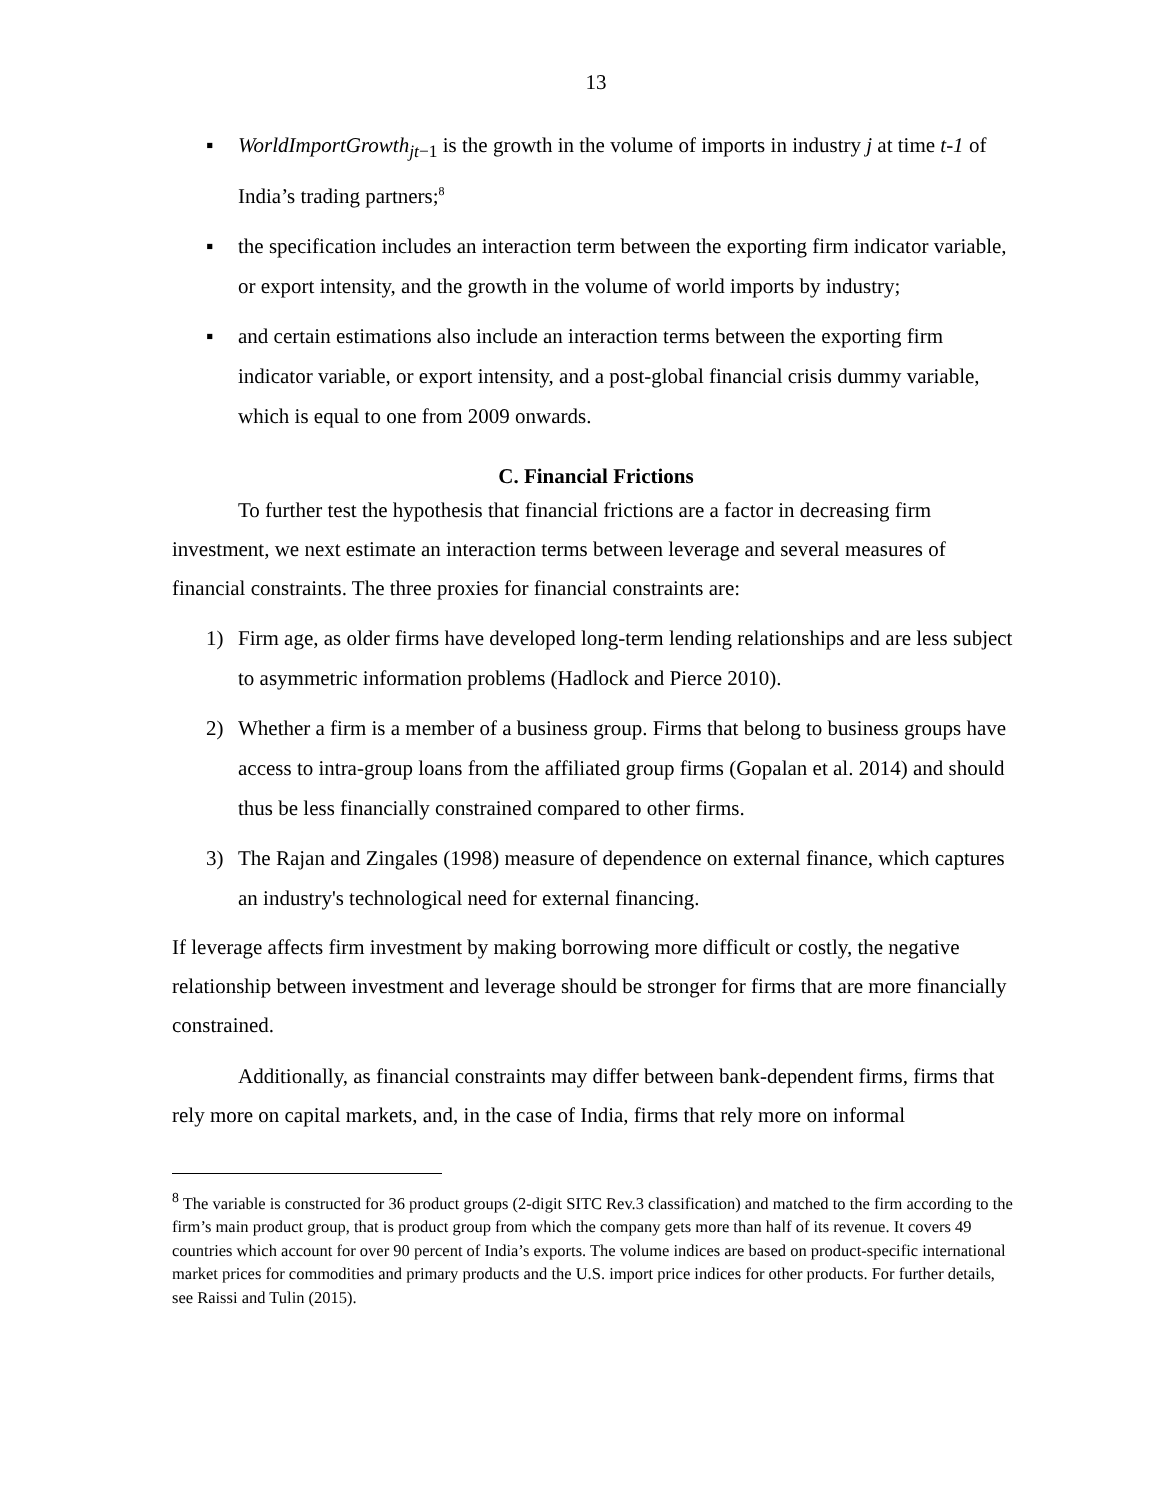13
▪ WorldImportGrowth<sub>jt−1</sub> is the growth in the volume of imports in industry j at time t-1 of India’s trading partners;<sup>8</sup>
▪ the specification includes an interaction term between the exporting firm indicator variable, or export intensity, and the growth in the volume of world imports by industry;
▪ and certain estimations also include an interaction terms between the exporting firm indicator variable, or export intensity, and a post-global financial crisis dummy variable, which is equal to one from 2009 onwards.
C. Financial Frictions
To further test the hypothesis that financial frictions are a factor in decreasing firm investment, we next estimate an interaction terms between leverage and several measures of financial constraints. The three proxies for financial constraints are:
1) Firm age, as older firms have developed long-term lending relationships and are less subject to asymmetric information problems (Hadlock and Pierce 2010).
2) Whether a firm is a member of a business group. Firms that belong to business groups have access to intra-group loans from the affiliated group firms (Gopalan et al. 2014) and should thus be less financially constrained compared to other firms.
3) The Rajan and Zingales (1998) measure of dependence on external finance, which captures an industry's technological need for external financing.
If leverage affects firm investment by making borrowing more difficult or costly, the negative relationship between investment and leverage should be stronger for firms that are more financially constrained.
Additionally, as financial constraints may differ between bank-dependent firms, firms that rely more on capital markets, and, in the case of India, firms that rely more on informal
<sup>8</sup> The variable is constructed for 36 product groups (2-digit SITC Rev.3 classification) and matched to the firm according to the firm’s main product group, that is product group from which the company gets more than half of its revenue. It covers 49 countries which account for over 90 percent of India’s exports. The volume indices are based on product-specific international market prices for commodities and primary products and the U.S. import price indices for other products. For further details, see Raissi and Tulin (2015).